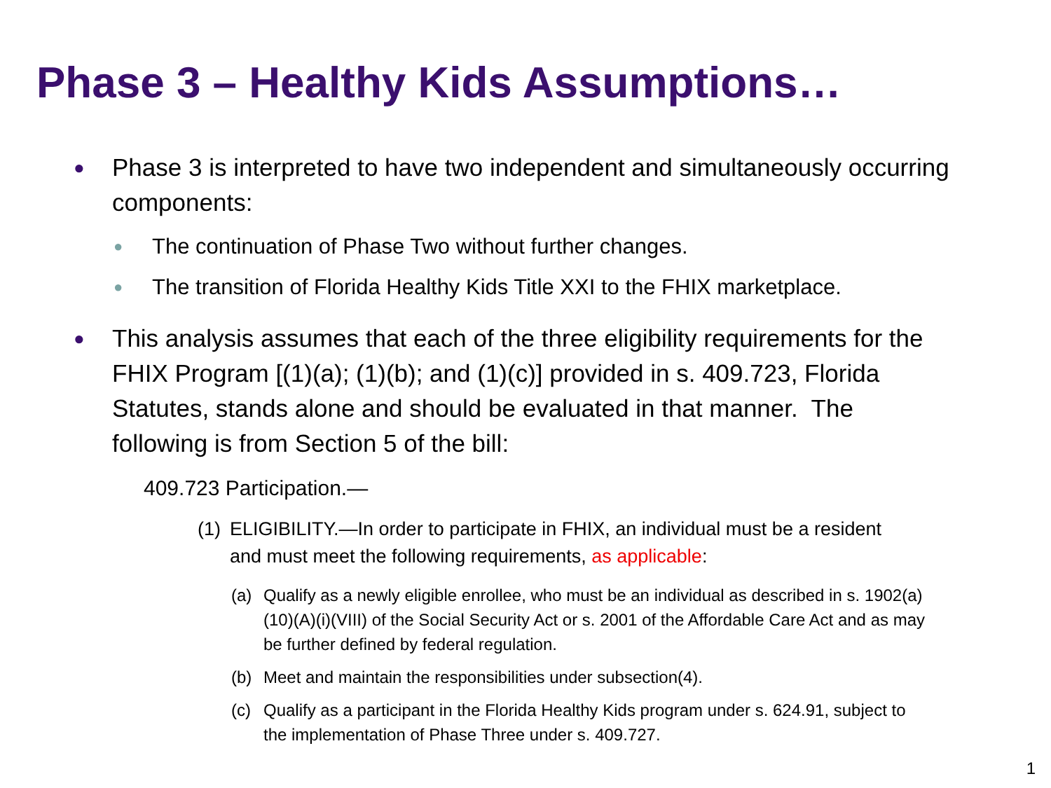Phase 3 – Healthy Kids Assumptions…
●
Phase 3 is interpreted to have two independent and simultaneously occurring components:
●
The continuation of Phase Two without further changes.
●
The transition of Florida Healthy Kids Title XXI to the FHIX marketplace.
●
This analysis assumes that each of the three eligibility requirements for the FHIX Program [(1)(a); (1)(b); and (1)(c)] provided in s. 409.723, Florida Statutes, stands alone and should be evaluated in that manner. The following is from Section 5 of the bill:
409.723 Participation.—
(1)
ELIGIBILITY.—In order to participate in FHIX, an individual must be a resident and must meet the following requirements, as applicable:
(a) Qualify as a newly eligible enrollee, who must be an individual as described in s. 1902(a)(10)(A)(i)(VIII) of the Social Security Act or s. 2001 of the Affordable Care Act and as may be further defined by federal regulation.
(b) Meet and maintain the responsibilities under subsection(4).
(c) Qualify as a participant in the Florida Healthy Kids program under s. 624.91, subject to the implementation of Phase Three under s. 409.727.
1